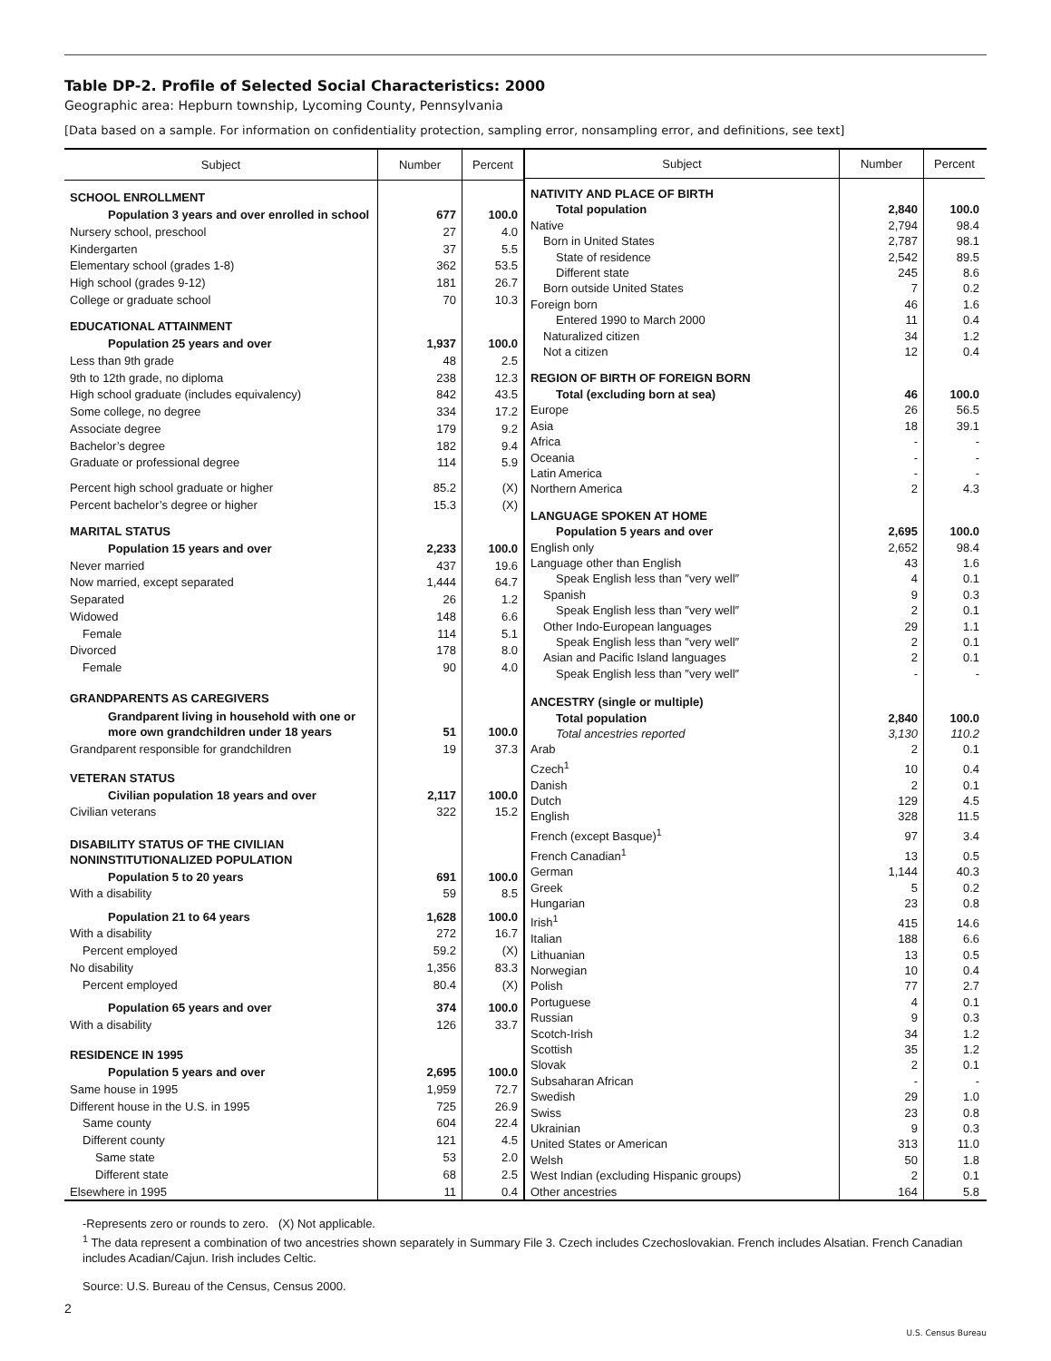Table DP-2. Profile of Selected Social Characteristics: 2000
Geographic area: Hepburn township, Lycoming County, Pennsylvania
[Data based on a sample. For information on confidentiality protection, sampling error, nonsampling error, and definitions, see text]
| Subject | Number | Percent |
| --- | --- | --- |
| SCHOOL ENROLLMENT | | |
| Population 3 years and over enrolled in school | 677 | 100.0 |
| Nursery school, preschool | 27 | 4.0 |
| Kindergarten | 37 | 5.5 |
| Elementary school (grades 1-8) | 362 | 53.5 |
| High school (grades 9-12) | 181 | 26.7 |
| College or graduate school | 70 | 10.3 |
| EDUCATIONAL ATTAINMENT | | |
| Population 25 years and over | 1,937 | 100.0 |
| Less than 9th grade | 48 | 2.5 |
| 9th to 12th grade, no diploma | 238 | 12.3 |
| High school graduate (includes equivalency) | 842 | 43.5 |
| Some college, no degree | 334 | 17.2 |
| Associate degree | 179 | 9.2 |
| Bachelor’s degree | 182 | 9.4 |
| Graduate or professional degree | 114 | 5.9 |
| Percent high school graduate or higher | 85.2 | (X) |
| Percent bachelor’s degree or higher | 15.3 | (X) |
| MARITAL STATUS | | |
| Population 15 years and over | 2,233 | 100.0 |
| Never married | 437 | 19.6 |
| Now married, except separated | 1,444 | 64.7 |
| Separated | 26 | 1.2 |
| Widowed | 148 | 6.6 |
| Female | 114 | 5.1 |
| Divorced | 178 | 8.0 |
| Female | 90 | 4.0 |
| GRANDPARENTS AS CAREGIVERS | | |
| Grandparent living in household with one or more own grandchildren under 18 years | 51 | 100.0 |
| Grandparent responsible for grandchildren | 19 | 37.3 |
| VETERAN STATUS | | |
| Civilian population 18 years and over | 2,117 | 100.0 |
| Civilian veterans | 322 | 15.2 |
| DISABILITY STATUS OF THE CIVILIAN NONINSTITUTIONALIZED POPULATION | | |
| Population 5 to 20 years | 691 | 100.0 |
| With a disability | 59 | 8.5 |
| Population 21 to 64 years | 1,628 | 100.0 |
| With a disability | 272 | 16.7 |
| Percent employed | 59.2 | (X) |
| No disability | 1,356 | 83.3 |
| Percent employed | 80.4 | (X) |
| Population 65 years and over | 374 | 100.0 |
| With a disability | 126 | 33.7 |
| RESIDENCE IN 1995 | | |
| Population 5 years and over | 2,695 | 100.0 |
| Same house in 1995 | 1,959 | 72.7 |
| Different house in the U.S. in 1995 | 725 | 26.9 |
| Same county | 604 | 22.4 |
| Different county | 121 | 4.5 |
| Same state | 53 | 2.0 |
| Different state | 68 | 2.5 |
| Elsewhere in 1995 | 11 | 0.4 |
| Subject | Number | Percent |
| --- | --- | --- |
| NATIVITY AND PLACE OF BIRTH | | |
| Total population | 2,840 | 100.0 |
| Native | 2,794 | 98.4 |
| Born in United States | 2,787 | 98.1 |
| State of residence | 2,542 | 89.5 |
| Different state | 245 | 8.6 |
| Born outside United States | 7 | 0.2 |
| Foreign born | 46 | 1.6 |
| Entered 1990 to March 2000 | 11 | 0.4 |
| Naturalized citizen | 34 | 1.2 |
| Not a citizen | 12 | 0.4 |
| REGION OF BIRTH OF FOREIGN BORN | | |
| Total (excluding born at sea) | 46 | 100.0 |
| Europe | 26 | 56.5 |
| Asia | 18 | 39.1 |
| Africa | - | - |
| Oceania | - | - |
| Latin America | - | - |
| Northern America | 2 | 4.3 |
| LANGUAGE SPOKEN AT HOME | | |
| Population 5 years and over | 2,695 | 100.0 |
| English only | 2,652 | 98.4 |
| Language other than English | 43 | 1.6 |
| Speak English less than ″very well″ | 4 | 0.1 |
| Spanish | 9 | 0.3 |
| Speak English less than ″very well″ | 2 | 0.1 |
| Other Indo-European languages | 29 | 1.1 |
| Speak English less than ″very well″ | 2 | 0.1 |
| Asian and Pacific Island languages | 2 | 0.1 |
| Speak English less than ″very well″ | - | - |
| ANCESTRY (single or multiple) | | |
| Total population | 2,840 | 100.0 |
| Total ancestries reported | 3,130 | 110.2 |
| Arab | 2 | 0.1 |
| Czech<sup>1</sup> | 10 | 0.4 |
| Danish | 2 | 0.1 |
| Dutch | 129 | 4.5 |
| English | 328 | 11.5 |
| French (except Basque)<sup>1</sup> | 97 | 3.4 |
| French Canadian<sup>1</sup> | 13 | 0.5 |
| German | 1,144 | 40.3 |
| Greek | 5 | 0.2 |
| Hungarian | 23 | 0.8 |
| Irish<sup>1</sup> | 415 | 14.6 |
| Italian | 188 | 6.6 |
| Lithuanian | 13 | 0.5 |
| Norwegian | 10 | 0.4 |
| Polish | 77 | 2.7 |
| Portuguese | 4 | 0.1 |
| Russian | 9 | 0.3 |
| Scotch-Irish | 34 | 1.2 |
| Scottish | 35 | 1.2 |
| Slovak | 2 | 0.1 |
| Subsaharan African | - | - |
| Swedish | 29 | 1.0 |
| Swiss | 23 | 0.8 |
| Ukrainian | 9 | 0.3 |
| United States or American | 313 | 11.0 |
| Welsh | 50 | 1.8 |
| West Indian (excluding Hispanic groups) | 2 | 0.1 |
| Other ancestries | 164 | 5.8 |
-Represents zero or rounds to zero. (X) Not applicable.
<sup>1</sup> The data represent a combination of two ancestries shown separately in Summary File 3. Czech includes Czechoslovakian. French includes Alsatian. French Canadian includes Acadian/Cajun. Irish includes Celtic.
Source: U.S. Bureau of the Census, Census 2000.
2
U.S. Census Bureau